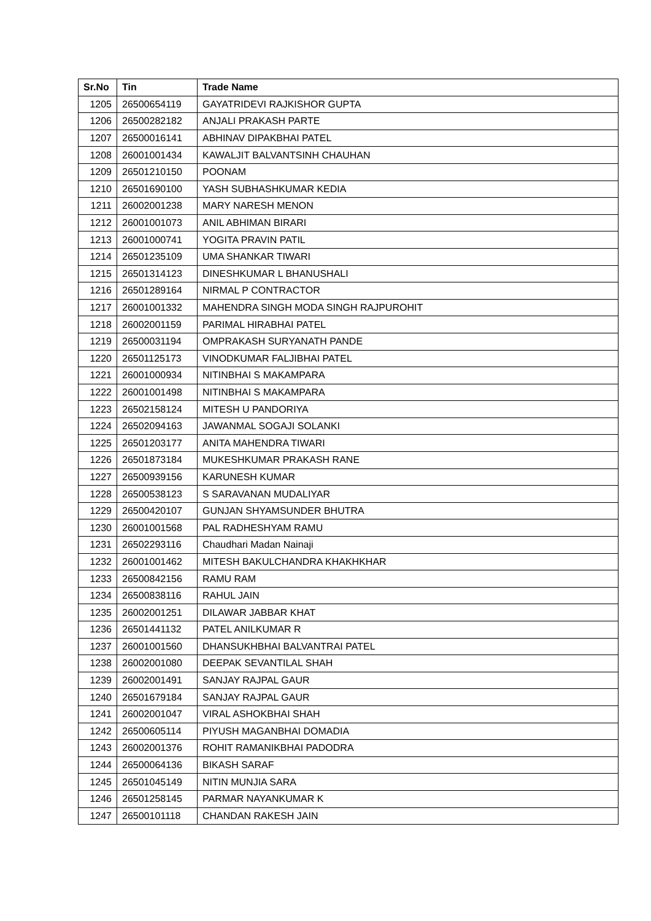| Sr.No | Tin | Trade Name |
| --- | --- | --- |
| 1205 | 26500654119 | GAYATRIDEVI RAJKISHOR GUPTA |
| 1206 | 26500282182 | ANJALI PRAKASH PARTE |
| 1207 | 26500016141 | ABHINAV DIPAKBHAI PATEL |
| 1208 | 26001001434 | KAWALJIT BALVANTSINH CHAUHAN |
| 1209 | 26501210150 | POONAM |
| 1210 | 26501690100 | YASH SUBHASHKUMAR KEDIA |
| 1211 | 26002001238 | MARY NARESH MENON |
| 1212 | 26001001073 | ANIL ABHIMAN BIRARI |
| 1213 | 26001000741 | YOGITA PRAVIN PATIL |
| 1214 | 26501235109 | UMA SHANKAR TIWARI |
| 1215 | 26501314123 | DINESHKUMAR L BHANUSHALI |
| 1216 | 26501289164 | NIRMAL P CONTRACTOR |
| 1217 | 26001001332 | MAHENDRA SINGH MODA SINGH RAJPUROHIT |
| 1218 | 26002001159 | PARIMAL HIRABHAI PATEL |
| 1219 | 26500031194 | OMPRAKASH SURYANATH PANDE |
| 1220 | 26501125173 | VINODKUMAR FALJIBHAI PATEL |
| 1221 | 26001000934 | NITINBHAI S MAKAMPARA |
| 1222 | 26001001498 | NITINBHAI S MAKAMPARA |
| 1223 | 26502158124 | MITESH U PANDORIYA |
| 1224 | 26502094163 | JAWANMAL SOGAJI SOLANKI |
| 1225 | 26501203177 | ANITA MAHENDRA TIWARI |
| 1226 | 26501873184 | MUKESHKUMAR PRAKASH RANE |
| 1227 | 26500939156 | KARUNESH KUMAR |
| 1228 | 26500538123 | S SARAVANAN MUDALIYAR |
| 1229 | 26500420107 | GUNJAN SHYAMSUNDER BHUTRA |
| 1230 | 26001001568 | PAL RADHESHYAM RAMU |
| 1231 | 26502293116 | Chaudhari Madan Nainaji |
| 1232 | 26001001462 | MITESH BAKULCHANDRA KHAKHKHAR |
| 1233 | 26500842156 | RAMU RAM |
| 1234 | 26500838116 | RAHUL JAIN |
| 1235 | 26002001251 | DILAWAR JABBAR KHAT |
| 1236 | 26501441132 | PATEL ANILKUMAR R |
| 1237 | 26001001560 | DHANSUKHBHAI BALVANTRAI PATEL |
| 1238 | 26002001080 | DEEPAK SEVANTILAL SHAH |
| 1239 | 26002001491 | SANJAY RAJPAL GAUR |
| 1240 | 26501679184 | SANJAY RAJPAL GAUR |
| 1241 | 26002001047 | VIRAL ASHOKBHAI SHAH |
| 1242 | 26500605114 | PIYUSH MAGANBHAI DOMADIA |
| 1243 | 26002001376 | ROHIT RAMANIKBHAI PADODRA |
| 1244 | 26500064136 | BIKASH SARAF |
| 1245 | 26501045149 | NITIN MUNJIA SARA |
| 1246 | 26501258145 | PARMAR NAYANKUMAR K |
| 1247 | 26500101118 | CHANDAN RAKESH JAIN |